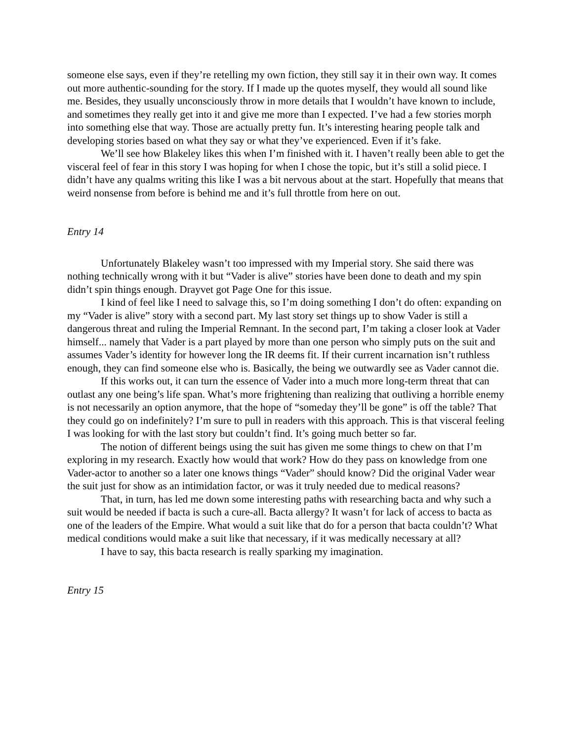someone else says, even if they’re retelling my own fiction, they still say it in their own way. It comes out more authentic-sounding for the story. If I made up the quotes myself, they would all sound like me. Besides, they usually unconsciously throw in more details that I wouldn’t have known to include, and sometimes they really get into it and give me more than I expected. I’ve had a few stories morph into something else that way. Those are actually pretty fun. It’s interesting hearing people talk and developing stories based on what they say or what they’ve experienced. Even if it’s fake.
We’ll see how Blakeley likes this when I’m finished with it. I haven’t really been able to get the visceral feel of fear in this story I was hoping for when I chose the topic, but it’s still a solid piece. I didn’t have any qualms writing this like I was a bit nervous about at the start. Hopefully that means that weird nonsense from before is behind me and it’s full throttle from here on out.
Entry 14
Unfortunately Blakeley wasn’t too impressed with my Imperial story. She said there was nothing technically wrong with it but “Vader is alive” stories have been done to death and my spin didn’t spin things enough. Drayvet got Page One for this issue.
I kind of feel like I need to salvage this, so I’m doing something I don’t do often: expanding on my “Vader is alive” story with a second part. My last story set things up to show Vader is still a dangerous threat and ruling the Imperial Remnant. In the second part, I’m taking a closer look at Vader himself... namely that Vader is a part played by more than one person who simply puts on the suit and assumes Vader’s identity for however long the IR deems fit. If their current incarnation isn’t ruthless enough, they can find someone else who is. Basically, the being we outwardly see as Vader cannot die.
If this works out, it can turn the essence of Vader into a much more long-term threat that can outlast any one being’s life span. What’s more frightening than realizing that outliving a horrible enemy is not necessarily an option anymore, that the hope of “someday they’ll be gone” is off the table? That they could go on indefinitely? I’m sure to pull in readers with this approach. This is that visceral feeling I was looking for with the last story but couldn’t find. It’s going much better so far.
The notion of different beings using the suit has given me some things to chew on that I’m exploring in my research. Exactly how would that work? How do they pass on knowledge from one Vader-actor to another so a later one knows things “Vader” should know? Did the original Vader wear the suit just for show as an intimidation factor, or was it truly needed due to medical reasons?
That, in turn, has led me down some interesting paths with researching bacta and why such a suit would be needed if bacta is such a cure-all. Bacta allergy? It wasn’t for lack of access to bacta as one of the leaders of the Empire. What would a suit like that do for a person that bacta couldn’t? What medical conditions would make a suit like that necessary, if it was medically necessary at all?
I have to say, this bacta research is really sparking my imagination.
Entry 15